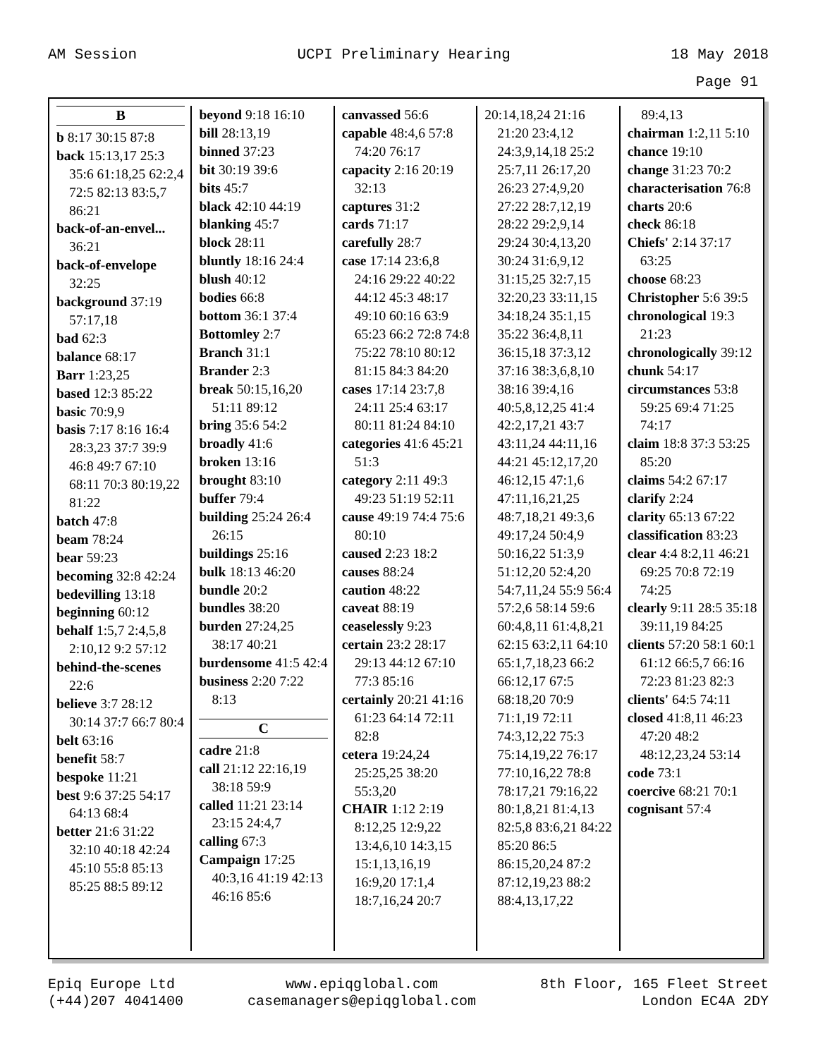AM Session UCPI Preliminary Hearing 18 May 2018
Page 91
B
b 8:17 30:15 87:8
back 15:13,17 25:3 35:6 61:18,25 62:2,4 72:5 82:13 83:5,7 86:21
back-of-an-envel... 36:21
back-of-envelope 32:25
background 37:19 57:17,18
bad 62:3
balance 68:17
Barr 1:23,25
based 12:3 85:22
basic 70:9,9
basis 7:17 8:16 16:4 28:3,23 37:7 39:9 46:8 49:7 67:10 68:11 70:3 80:19,22 81:22
batch 47:8
beam 78:24
bear 59:23
becoming 32:8 42:24
bedevilling 13:18
beginning 60:12
behalf 1:5,7 2:4,5,8 2:10,12 9:2 57:12
behind-the-scenes 22:6
believe 3:7 28:12 30:14 37:7 66:7 80:4
belt 63:16
benefit 58:7
bespoke 11:21
best 9:6 37:25 54:17 64:13 68:4
better 21:6 31:22 32:10 40:18 42:24 45:10 55:8 85:13 85:25 88:5 89:12
beyond 9:18 16:10
bill 28:13,19
binned 37:23
bit 30:19 39:6
bits 45:7
black 42:10 44:19
blanking 45:7
block 28:11
bluntly 18:16 24:4
blush 40:12
bodies 66:8
bottom 36:1 37:4
Bottomley 2:7
Branch 31:1
Brander 2:3
break 50:15,16,20 51:11 89:12
bring 35:6 54:2
broadly 41:6
broken 13:16
brought 83:10
buffer 79:4
building 25:24 26:4 26:15
buildings 25:16
bulk 18:13 46:20
bundle 20:2
bundles 38:20
burden 27:24,25 38:17 40:21
burdensome 41:5 42:4
business 2:20 7:22 8:13
C
cadre 21:8
call 21:12 22:16,19 38:18 59:9
called 11:21 23:14 23:15 24:4,7
calling 67:3
Campaign 17:25 40:3,16 41:19 42:13 46:16 85:6
canvassed 56:6
capable 48:4,6 57:8 74:20 76:17
capacity 2:16 20:19 32:13
captures 31:2
cards 71:17
carefully 28:7
case 17:14 23:6,8 24:16 29:22 40:22 44:12 45:3 48:17 49:10 60:16 63:9 65:23 66:2 72:8 74:8 75:22 78:10 80:12 81:15 84:3 84:20
cases 17:14 23:7,8 24:11 25:4 63:17 80:11 81:24 84:10
categories 41:6 45:21 51:3
category 2:11 49:3 49:23 51:19 52:11
cause 49:19 74:4 75:6 80:10
caused 2:23 18:2
causes 88:24
caution 48:22
caveat 88:19
ceaselessly 9:23
certain 23:2 28:17 29:13 44:12 67:10 77:3 85:16
certainly 20:21 41:16 61:23 64:14 72:11 82:8
cetera 19:24,24 25:25,25 38:20 55:3,20
CHAIR 1:12 2:19 8:12,25 12:9,22 13:4,6,10 14:3,15 15:1,13,16,19 16:9,20 17:1,4 18:7,16,24 20:7
20:14,18,24 21:16 21:20 23:4,12 24:3,9,14,18 25:2 25:7,11 26:17,20 26:23 27:4,9,20 27:22 28:7,12,19 28:22 29:2,9,14 29:24 30:4,13,20 30:24 31:6,9,12 31:15,25 32:7,15 32:20,23 33:11,15 34:18,24 35:1,15 35:22 36:4,8,11 36:15,18 37:3,12 37:16 38:3,6,8,10 38:16 39:4,16 40:5,8,12,25 41:4 42:2,17,21 43:7 43:11,24 44:11,16 44:21 45:12,17,20 46:12,15 47:1,6 47:11,16,21,25 48:7,18,21 49:3,6 49:17,24 50:4,9 50:16,22 51:3,9 51:12,20 52:4,20 54:7,11,24 55:9 56:4 57:2,6 58:14 59:6 60:4,8,11 61:4,8,21 62:15 63:2,11 64:10 65:1,7,18,23 66:2 66:12,17 67:5 68:18,20 70:9 71:1,19 72:11 74:3,12,22 75:3 75:14,19,22 76:17 77:10,16,22 78:8 78:17,21 79:16,22 80:1,8,21 81:4,13 82:5,8 83:6,21 84:22 85:20 86:5 86:15,20,24 87:2 87:12,19,23 88:2 88:4,13,17,22
89:4,13
chairman 1:2,11 5:10
chance 19:10
change 31:23 70:2
characterisation 76:8
charts 20:6
check 86:18
Chiefs' 2:14 37:17 63:25
choose 68:23
Christopher 5:6 39:5
chronological 19:3 21:23
chronologically 39:12
chunk 54:17
circumstances 53:8 59:25 69:4 71:25 74:17
claim 18:8 37:3 53:25 85:20
claims 54:2 67:17
clarify 2:24
clarity 65:13 67:22
classification 83:23
clear 4:4 8:2,11 46:21 69:25 70:8 72:19 74:25
clearly 9:11 28:5 35:18 39:11,19 84:25
clients 57:20 58:1 60:1 61:12 66:5,7 66:16 72:23 81:23 82:3
clients' 64:5 74:11
closed 41:8,11 46:23 47:20 48:2 48:12,23,24 53:14
code 73:1
coercive 68:21 70:1
cognisant 57:4
Epiq Europe Ltd
(+44)207 4041400
www.epiqglobal.com
casemanagers@epiqglobal.com
8th Floor, 165 Fleet Street
London EC4A 2DY